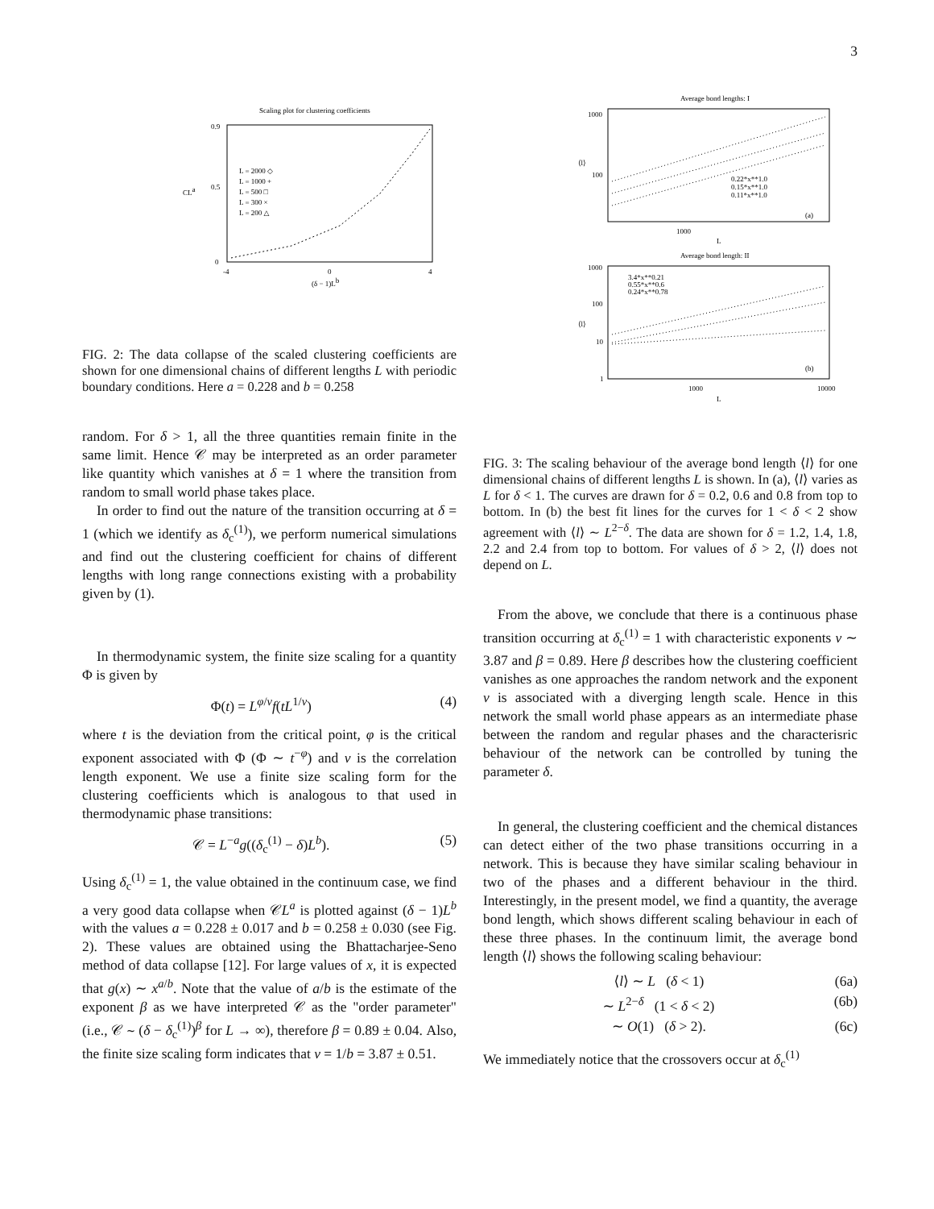3
Scaling plot for clustering coefficients
0.9
0.5
0
CLa
L = 2000 ◇
L = 1000 +
L = 500 □
L = 300 ×
L = 200 △
-4
0
4
(δ − 1)Lb
FIG. 2: The data collapse of the scaled clustering coefficients are shown for one dimensional chains of different lengths L with periodic boundary conditions. Here a = 0.228 and b = 0.258
random. For δ > 1, all the three quantities remain finite in the same limit. Hence 𝒞 may be interpreted as an order parameter like quantity which vanishes at δ = 1 where the transition from random to small world phase takes place.
In order to find out the nature of the transition occurring at δ = 1 (which we identify as δ<sub>c</sub><sup>(1)</sup>), we perform numerical simulations and find out the clustering coefficient for chains of different lengths with long range connections existing with a probability given by (1).
In thermodynamic system, the finite size scaling for a quantity Φ is given by
Φ(t) = L<sup>φ/ν</sup>f(tL<sup>1/ν</sup>) (4)
where t is the deviation from the critical point, φ is the critical exponent associated with Φ (Φ ∼ t<sup>−φ</sup>) and ν is the correlation length exponent. We use a finite size scaling form for the clustering coefficients which is analogous to that used in thermodynamic phase transitions:
𝒞 = L<sup>−a</sup>g((δ<sub>c</sub><sup>(1)</sup> − δ)L<sup>b</sup>). (5)
Using δ<sub>c</sub><sup>(1)</sup> = 1, the value obtained in the continuum case, we find a very good data collapse when 𝒞L<sup>a</sup> is plotted against (δ − 1)L<sup>b</sup> with the values a = 0.228 ± 0.017 and b = 0.258 ± 0.030 (see Fig. 2). These values are obtained using the Bhattacharjee-Seno method of data collapse [12]. For large values of x, it is expected that g(x) ∼ x<sup>a/b</sup>. Note that the value of a/b is the estimate of the exponent β as we have interpreted 𝒞 as the "order parameter" (i.e., 𝒞 ∼ (δ − δ<sub>c</sub><sup>(1)</sup>)<sup>β</sup> for L → ∞), therefore β = 0.89 ± 0.04. Also, the finite size scaling form indicates that ν = 1/b = 3.87 ± 0.51.
Average bond lengths: I
1000
100
⟨l⟩
0.22*x**1.0
0.15*x**1.0
0.11*x**1.0
(a)
1000
L
Average bond length: II
1000
100
10
1
⟨l⟩
3.4*x**0.21
0.55*x**0.6
0.24*x**0.78
(b)
1000
10000
L
FIG. 3: The scaling behaviour of the average bond length ⟨l⟩ for one dimensional chains of different lengths L is shown. In (a), ⟨l⟩ varies as L for δ < 1. The curves are drawn for δ = 0.2, 0.6 and 0.8 from top to bottom. In (b) the best fit lines for the curves for 1 < δ < 2 show agreement with ⟨l⟩ ∼ L<sup>2−δ</sup>. The data are shown for δ = 1.2, 1.4, 1.8, 2.2 and 2.4 from top to bottom. For values of δ > 2, ⟨l⟩ does not depend on L.
From the above, we conclude that there is a continuous phase transition occurring at δ<sub>c</sub><sup>(1)</sup> = 1 with characteristic exponents ν ∼ 3.87 and β = 0.89. Here β describes how the clustering coefficient vanishes as one approaches the random network and the exponent ν is associated with a diverging length scale. Hence in this network the small world phase appears as an intermediate phase between the random and regular phases and the characterisric behaviour of the network can be controlled by tuning the parameter δ.
In general, the clustering coefficient and the chemical distances can detect either of the two phase transitions occurring in a network. This is because they have similar scaling behaviour in two of the phases and a different behaviour in the third. Interestingly, in the present model, we find a quantity, the average bond length, which shows different scaling behaviour in each of these three phases. In the continuum limit, the average bond length ⟨l⟩ shows the following scaling behaviour:
⟨l⟩ ∼ L (δ < 1) (6a)
∼ L<sup>2−δ</sup> (1 < δ < 2) (6b)
∼ O(1) (δ > 2). (6c)
We immediately notice that the crossovers occur at δ<sub>c</sub><sup>(1)</sup>